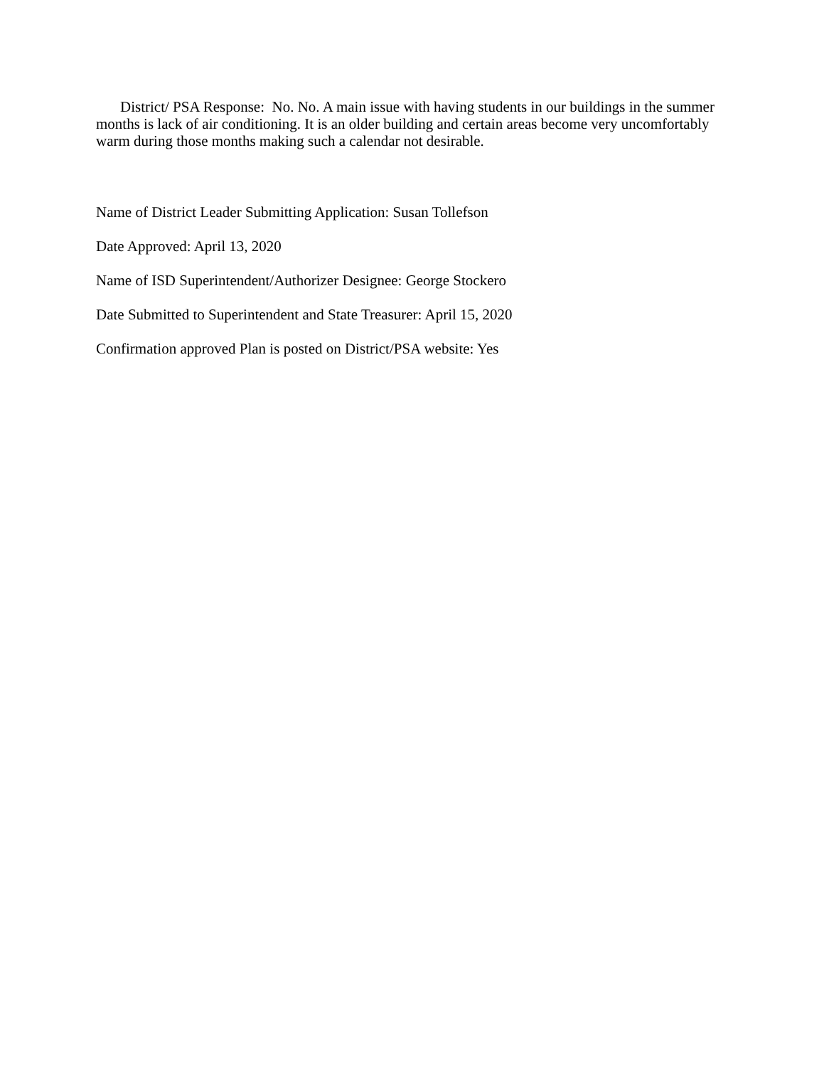District/ PSA Response: No. No. A main issue with having students in our buildings in the summer months is lack of air conditioning. It is an older building and certain areas become very uncomfortably warm during those months making such a calendar not desirable.
Name of District Leader Submitting Application: Susan Tollefson
Date Approved: April 13, 2020
Name of ISD Superintendent/Authorizer Designee: George Stockero
Date Submitted to Superintendent and State Treasurer: April 15, 2020
Confirmation approved Plan is posted on District/PSA website: Yes